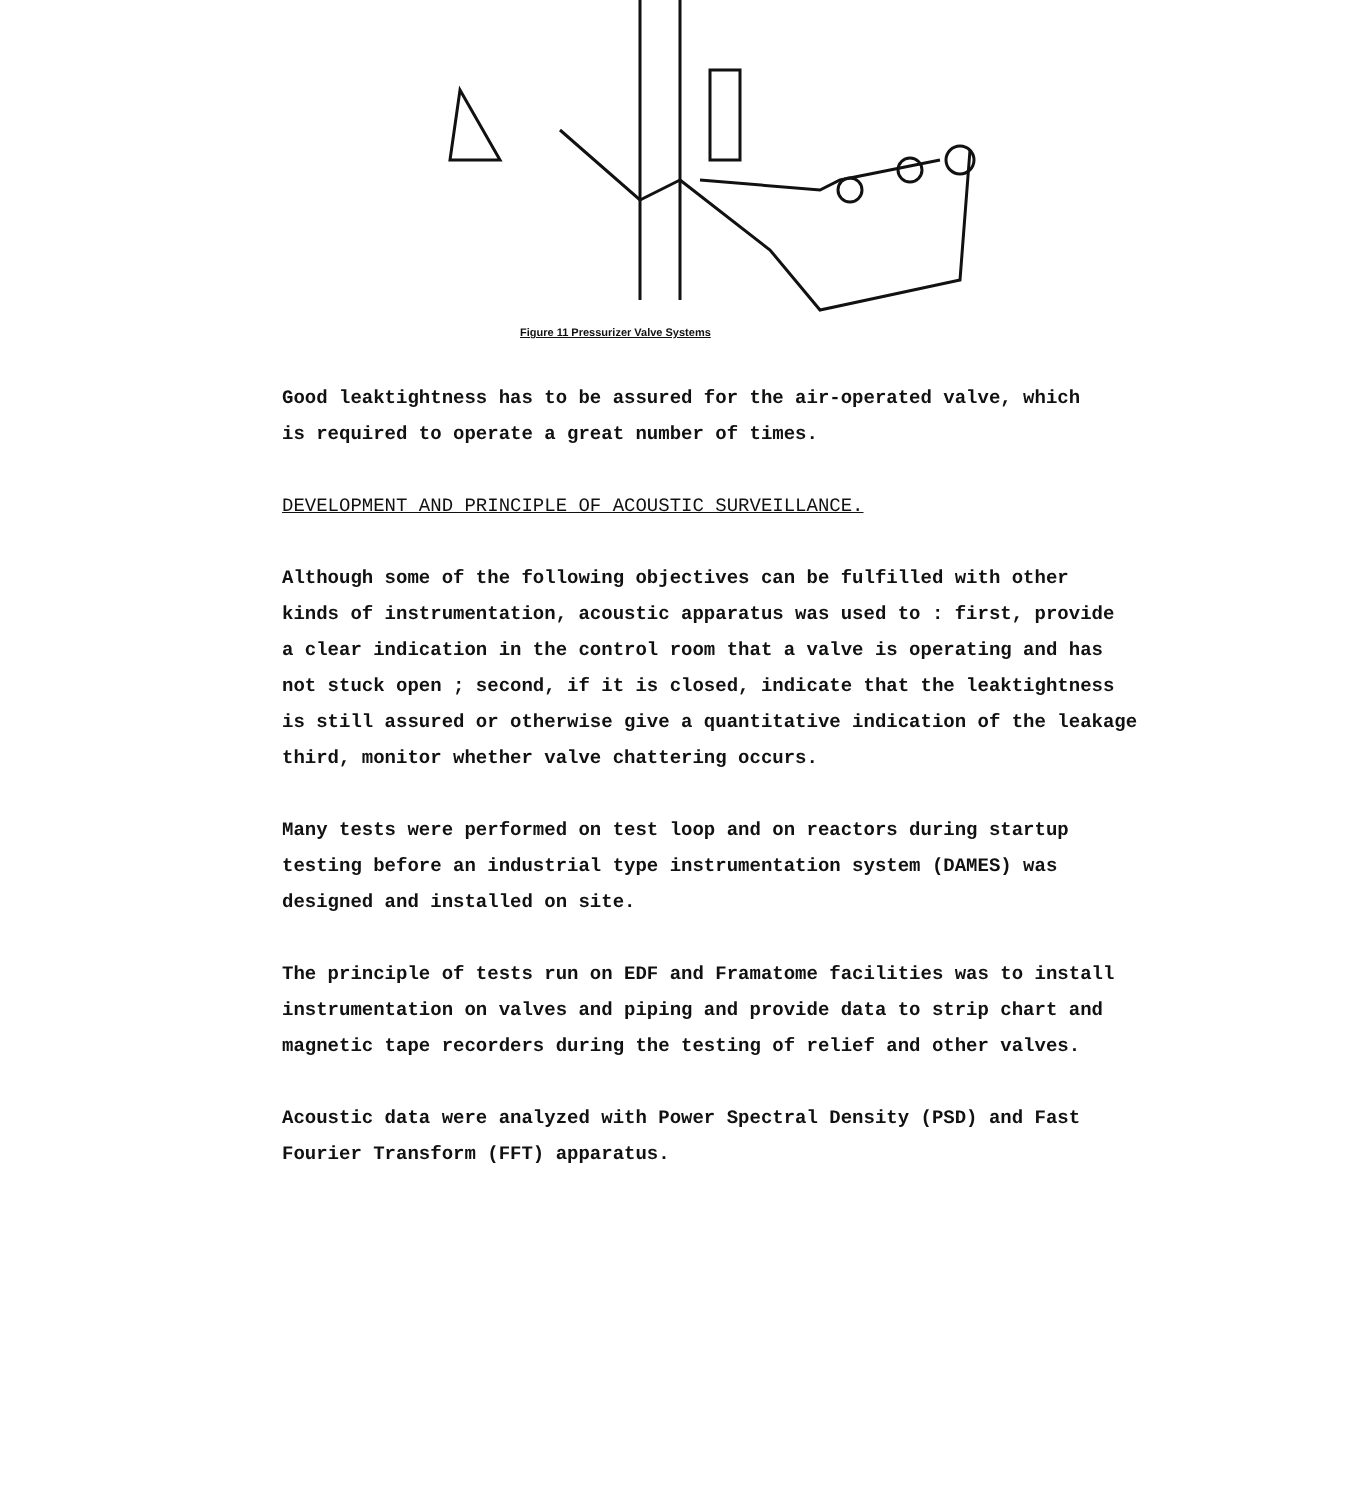Figure 11 Pressurizer Valve Systems
Good leaktightness has to be assured for the air-operated valve, which
is required to operate a great number of times.
DEVELOPMENT AND PRINCIPLE OF ACOUSTIC SURVEILLANCE.
Although some of the following objectives can be fulfilled with other
kinds of instrumentation, acoustic apparatus was used to : first, provide
a clear indication in the control room that a valve is operating and has
not stuck open ; second, if it is closed, indicate that the leaktightness
is still assured or otherwise give a quantitative indication of the leakage
third, monitor whether valve chattering occurs.
Many tests were performed on test loop and on reactors during startup
testing before an industrial type instrumentation system (DAMES) was
designed and installed on site.
The principle of tests run on EDF and Framatome facilities was to install
instrumentation on valves and piping and provide data to strip chart and
magnetic tape recorders during the testing of relief and other valves.
Acoustic data were analyzed with Power Spectral Density (PSD) and Fast
Fourier Transform (FFT) apparatus.